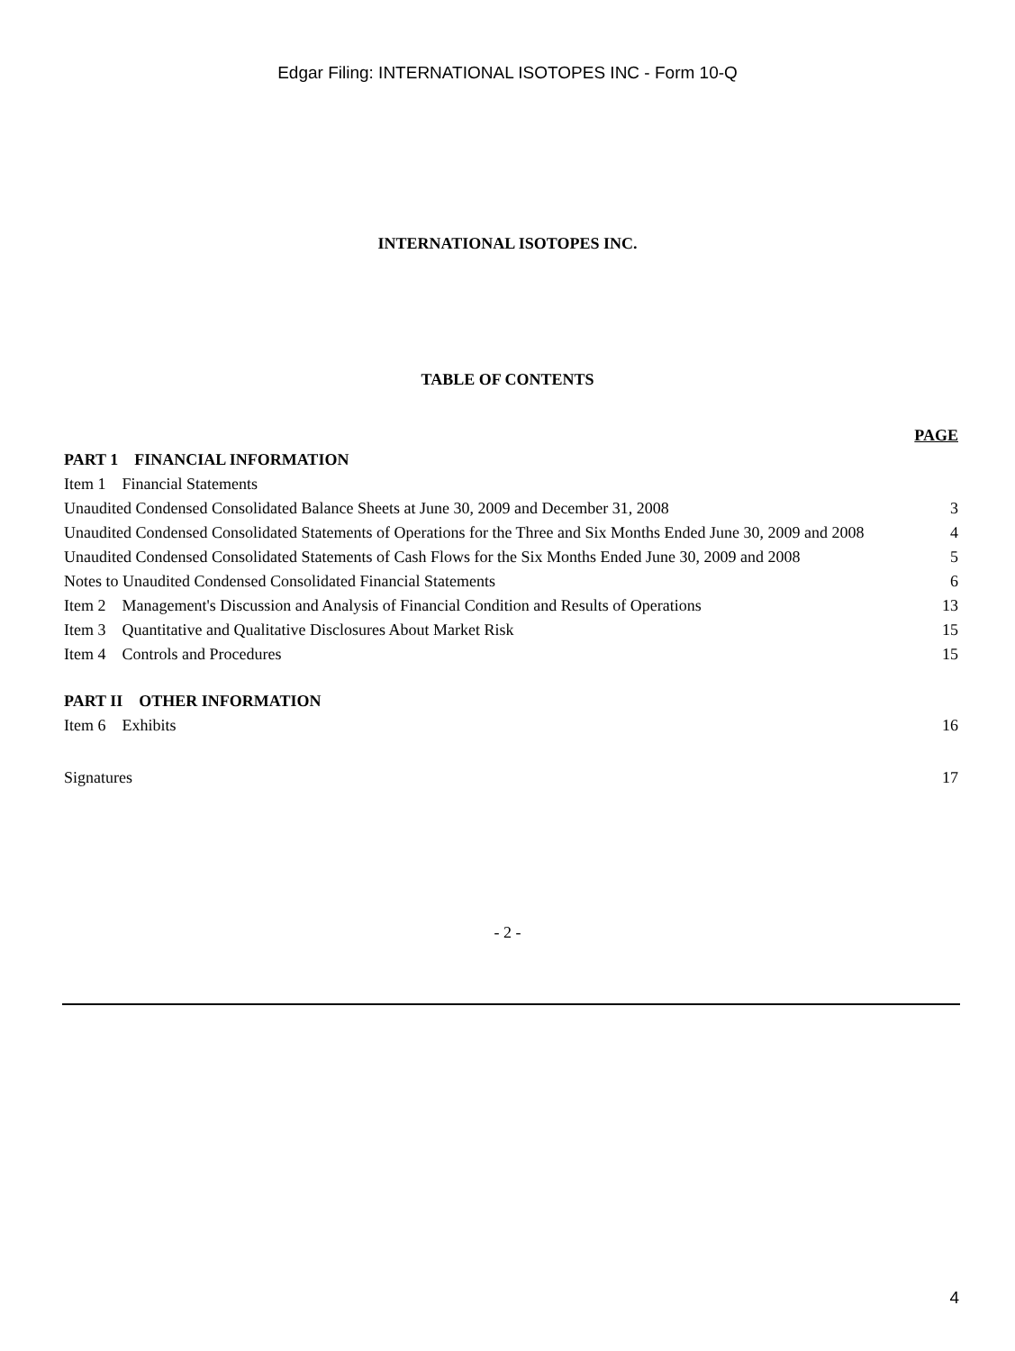Edgar Filing: INTERNATIONAL ISOTOPES INC - Form 10-Q
INTERNATIONAL ISOTOPES INC.
TABLE OF CONTENTS
| | PAGE |
| PART 1 FINANCIAL INFORMATION | |
| Item 1 Financial Statements | |
| Unaudited Condensed Consolidated Balance Sheets at June 30, 2009 and December 31, 2008 | 3 |
| Unaudited Condensed Consolidated Statements of Operations for the Three and Six Months Ended June 30, 2009 and 2008 | 4 |
| Unaudited Condensed Consolidated Statements of Cash Flows for the Six Months Ended June 30, 2009 and 2008 | 5 |
| Notes to Unaudited Condensed Consolidated Financial Statements | 6 |
| Item 2 Management's Discussion and Analysis of Financial Condition and Results of Operations | 13 |
| Item 3 Quantitative and Qualitative Disclosures About Market Risk | 15 |
| Item 4 Controls and Procedures | 15 |
| PART II OTHER INFORMATION | |
| Item 6 Exhibits | 16 |
| Signatures | 17 |
- 2 -
4